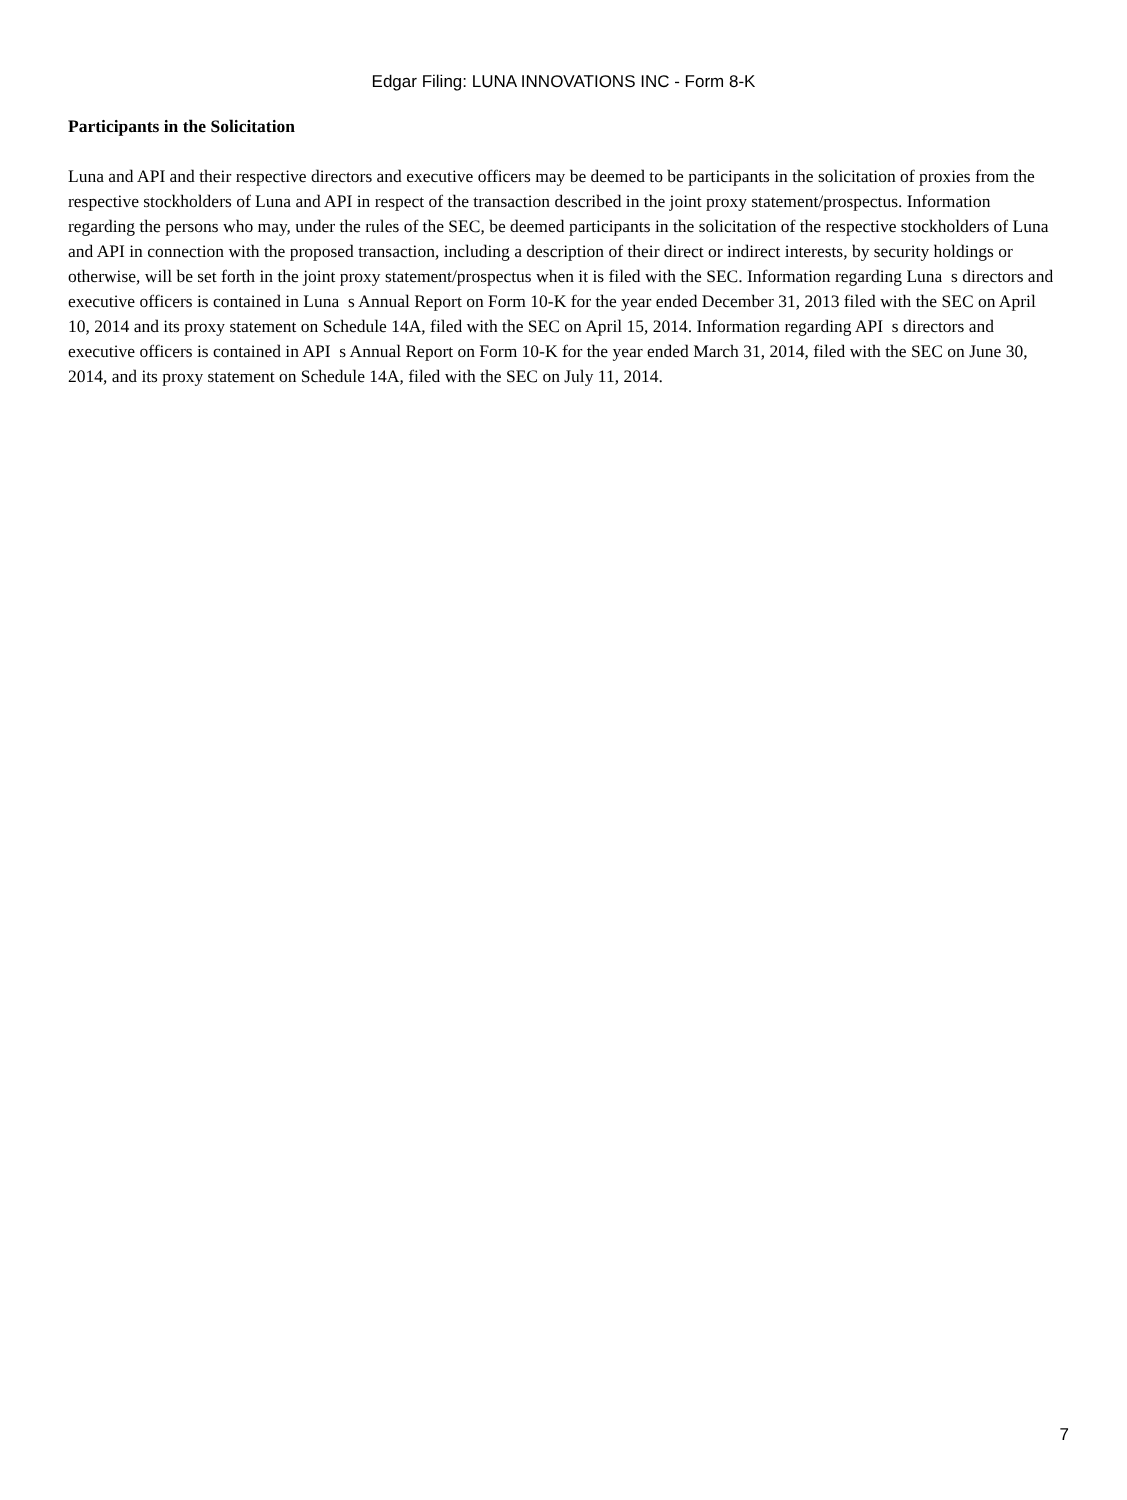Edgar Filing: LUNA INNOVATIONS INC - Form 8-K
Participants in the Solicitation
Luna and API and their respective directors and executive officers may be deemed to be participants in the solicitation of proxies from the respective stockholders of Luna and API in respect of the transaction described in the joint proxy statement/prospectus. Information regarding the persons who may, under the rules of the SEC, be deemed participants in the solicitation of the respective stockholders of Luna and API in connection with the proposed transaction, including a description of their direct or indirect interests, by security holdings or otherwise, will be set forth in the joint proxy statement/prospectus when it is filed with the SEC. Information regarding Luna s directors and executive officers is contained in Luna s Annual Report on Form 10-K for the year ended December 31, 2013 filed with the SEC on April 10, 2014 and its proxy statement on Schedule 14A, filed with the SEC on April 15, 2014. Information regarding API s directors and executive officers is contained in API s Annual Report on Form 10-K for the year ended March 31, 2014, filed with the SEC on June 30, 2014, and its proxy statement on Schedule 14A, filed with the SEC on July 11, 2014.
7